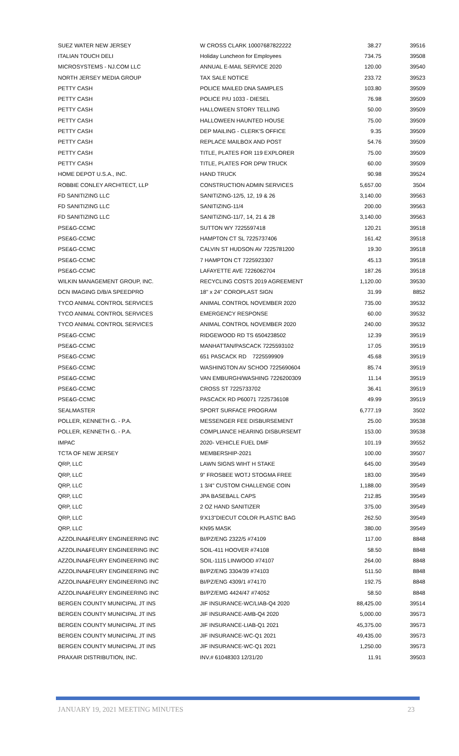| SUEZ WATER NEW JERSEY | W CROSS CLARK 10007687822222 | 38.27 | 39516 |
| ITALIAN TOUCH DELI | Holiday Luncheon for Employees | 734.75 | 39508 |
| MICROSYSTEMS - NJ.COM LLC | ANNUAL E-MAIL SERVICE 2020 | 120.00 | 39540 |
| NORTH JERSEY MEDIA GROUP | TAX SALE NOTICE | 233.72 | 39523 |
| PETTY CASH | POLICE MAILED DNA SAMPLES | 103.80 | 39509 |
| PETTY CASH | POLICE P/U 1033 - DIESEL | 76.98 | 39509 |
| PETTY CASH | HALLOWEEN STORY TELLING | 50.00 | 39509 |
| PETTY CASH | HALLOWEEN HAUNTED HOUSE | 75.00 | 39509 |
| PETTY CASH | DEP MAILING - CLERK'S OFFICE | 9.35 | 39509 |
| PETTY CASH | REPLACE MAILBOX AND POST | 54.76 | 39509 |
| PETTY CASH | TITLE, PLATES FOR 119 EXPLORER | 75.00 | 39509 |
| PETTY CASH | TITLE, PLATES FOR DPW TRUCK | 60.00 | 39509 |
| HOME DEPOT U.S.A., INC. | HAND TRUCK | 90.98 | 39524 |
| ROBBIE CONLEY ARCHITECT, LLP | CONSTRUCTION ADMIN SERVICES | 5,657.00 | 3504 |
| FD SANITIZING LLC | SANITIZING-12/5, 12, 19 & 26 | 3,140.00 | 39563 |
| FD SANITIZING LLC | SANITIZING-11/4 | 200.00 | 39563 |
| FD SANITIZING LLC | SANITIZING-11/7, 14, 21 & 28 | 3,140.00 | 39563 |
| PSE&G-CCMC | SUTTON WY 7225597418 | 120.21 | 39518 |
| PSE&G-CCMC | HAMPTON CT SL 7225737406 | 161.42 | 39518 |
| PSE&G-CCMC | CALVIN ST HUDSON AV 7225781200 | 19.30 | 39518 |
| PSE&G-CCMC | 7 HAMPTON CT 7225923307 | 45.13 | 39518 |
| PSE&G-CCMC | LAFAYETTE AVE 7226062704 | 187.26 | 39518 |
| WILKIN MANAGEMENT GROUP, INC. | RECYCLING COSTS 2019 AGREEMENT | 1,120.00 | 39530 |
| DCN IMAGING D/B/A SPEEDPRO | 18" x 24" COROPLAST SIGN | 31.99 | 8852 |
| TYCO ANIMAL CONTROL SERVICES | ANIMAL CONTROL NOVEMBER 2020 | 735.00 | 39532 |
| TYCO ANIMAL CONTROL SERVICES | EMERGENCY RESPONSE | 60.00 | 39532 |
| TYCO ANIMAL CONTROL SERVICES | ANIMAL CONTROL NOVEMBER 2020 | 240.00 | 39532 |
| PSE&G-CCMC | RIDGEWOOD RD TS 6504238502 | 12.39 | 39519 |
| PSE&G-CCMC | MANHATTAN/PASCACK 7225593102 | 17.05 | 39519 |
| PSE&G-CCMC | 651 PASCACK RD 7225599909 | 45.68 | 39519 |
| PSE&G-CCMC | WASHINGTON AV SCHOO 7225690604 | 85.74 | 39519 |
| PSE&G-CCMC | VAN EMBURGH/WASHING 7226200309 | 11.14 | 39519 |
| PSE&G-CCMC | CROSS ST 7225733702 | 36.41 | 39519 |
| PSE&G-CCMC | PASCACK RD P60071 7225736108 | 49.99 | 39519 |
| SEALMASTER | SPORT SURFACE PROGRAM | 6,777.19 | 3502 |
| POLLER, KENNETH G. - P.A. | MESSENGER FEE DISBURSEMENT | 25.00 | 39538 |
| POLLER, KENNETH G. - P.A. | COMPLIANCE HEARING DISBURSEMT | 153.00 | 39538 |
| IMPAC | 2020- VEHICLE FUEL DMF | 101.19 | 39552 |
| TCTA OF NEW JERSEY | MEMBERSHIP-2021 | 100.00 | 39507 |
| QRP, LLC | LAWN SIGNS WIHT H STAKE | 645.00 | 39549 |
| QRP, LLC | 9" FROSBEE WOTJ STOGMA FREE | 183.00 | 39549 |
| QRP, LLC | 1 3/4" CUSTOM CHALLENGE COIN | 1,188.00 | 39549 |
| QRP, LLC | JPA BASEBALL CAPS | 212.85 | 39549 |
| QRP, LLC | 2 OZ HAND SANITIZER | 375.00 | 39549 |
| QRP, LLC | 9'X13"DIECUT COLOR PLASTIC BAG | 262.50 | 39549 |
| QRP, LLC | KN95 MASK | 380.00 | 39549 |
| AZZOLINA&FEURY ENGINEERING INC | BI/PZ/ENG 2322/5 #74109 | 117.00 | 8848 |
| AZZOLINA&FEURY ENGINEERING INC | SOIL-411 HOOVER #74108 | 58.50 | 8848 |
| AZZOLINA&FEURY ENGINEERING INC | SOIL-1115 LINWOOD #74107 | 264.00 | 8848 |
| AZZOLINA&FEURY ENGINEERING INC | BI/PZ/ENG 3304/39 #74103 | 511.50 | 8848 |
| AZZOLINA&FEURY ENGINEERING INC | BI/PZ/ENG 4309/1 #74170 | 192.75 | 8848 |
| AZZOLINA&FEURY ENGINEERING INC | BI/PZ/EMG 4424/47 #74052 | 58.50 | 8848 |
| BERGEN COUNTY MUNICIPAL JT INS | JIF INSURANCE-WC/LIAB-Q4 2020 | 88,425.00 | 39514 |
| BERGEN COUNTY MUNICIPAL JT INS | JIF INSURANCE-AMB-Q4 2020 | 5,000.00 | 39573 |
| BERGEN COUNTY MUNICIPAL JT INS | JIF INSURANCE-LIAB-Q1 2021 | 45,375.00 | 39573 |
| BERGEN COUNTY MUNICIPAL JT INS | JIF INSURANCE-WC-Q1 2021 | 49,435.00 | 39573 |
| BERGEN COUNTY MUNICIPAL JT INS | JIF INSURANCE-WC-Q1 2021 | 1,250.00 | 39573 |
| PRAXAIR DISTRIBUTION, INC. | INV.# 61048303 12/31/20 | 11.91 | 39503 |
JANUARY 19, 2021 MEETING MINUTES 23